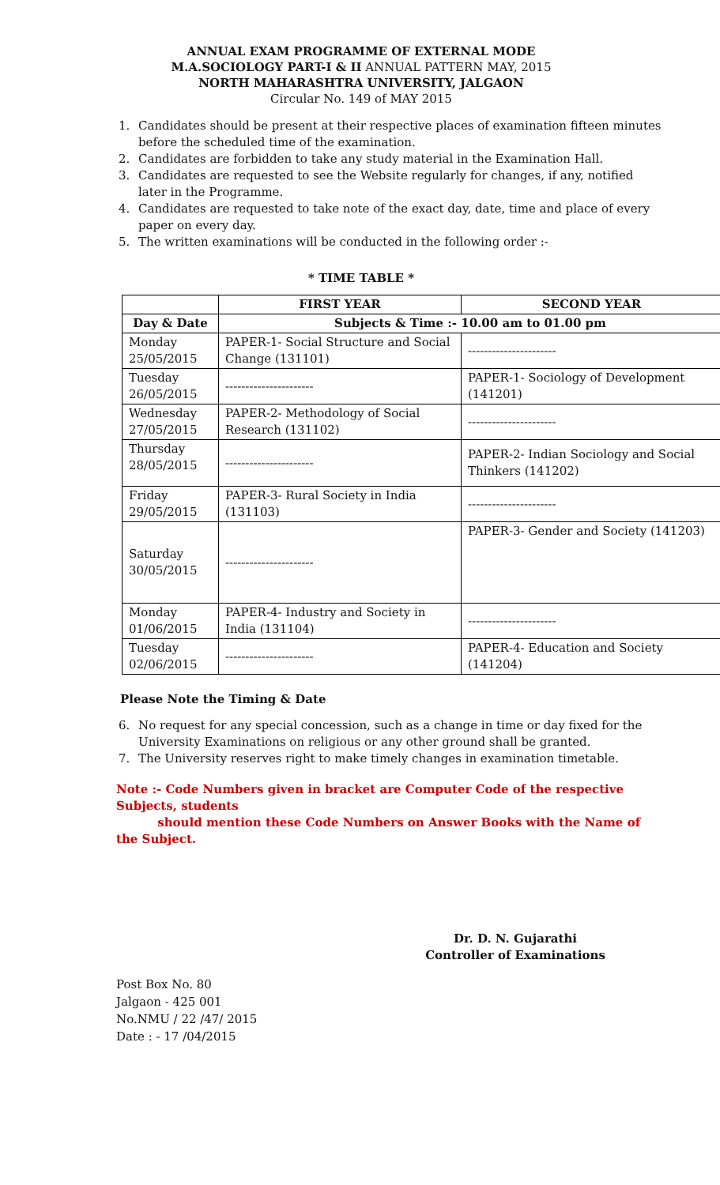ANNUAL EXAM PROGRAMME OF EXTERNAL MODE
M.A.SOCIOLOGY PART-I & II ANNUAL PATTERN MAY, 2015
NORTH MAHARASHTRA UNIVERSITY, JALGAON
Circular No. 149 of MAY 2015
1. Candidates should be present at their respective places of examination fifteen minutes before the scheduled time of the examination.
2. Candidates are forbidden to take any study material in the Examination Hall.
3. Candidates are requested to see the Website regularly for changes, if any, notified later in the Programme.
4. Candidates are requested to take note of the exact day, date, time and place of every paper on every day.
5. The written examinations will be conducted in the following order :-
* TIME TABLE *
| | FIRST YEAR | SECOND YEAR |
| --- | --- | --- |
| Day & Date | Subjects & Time :- 10.00 am to 01.00 pm | |
| Monday 25/05/2015 | PAPER-1- Social Structure and Social Change (131101) | ---------------------- |
| Tuesday 26/05/2015 | ---------------------- | PAPER-1- Sociology of Development (141201) |
| Wednesday 27/05/2015 | PAPER-2- Methodology of Social Research (131102) | ---------------------- |
| Thursday 28/05/2015 | ---------------------- | PAPER-2- Indian Sociology and Social Thinkers (141202) |
| Friday 29/05/2015 | PAPER-3- Rural Society in India (131103) | ---------------------- |
| Saturday 30/05/2015 | ---------------------- | PAPER-3- Gender and Society (141203) |
| Monday 01/06/2015 | PAPER-4- Industry and Society in India (131104) | ---------------------- |
| Tuesday 02/06/2015 | ---------------------- | PAPER-4- Education and Society (141204) |
Please Note the Timing & Date
6. No request for any special concession, such as a change in time or day fixed for the University Examinations on religious or any other ground shall be granted.
7. The University reserves right to make timely changes in examination timetable.
Note :- Code Numbers given in bracket are Computer Code of the respective Subjects, students
should mention these Code Numbers on Answer Books with the Name of the Subject.
Dr. D. N. Gujarathi
Controller of Examinations
Post Box No. 80
Jalgaon - 425 001
No.NMU / 22 /47/ 2015
Date : - 17 /04/2015